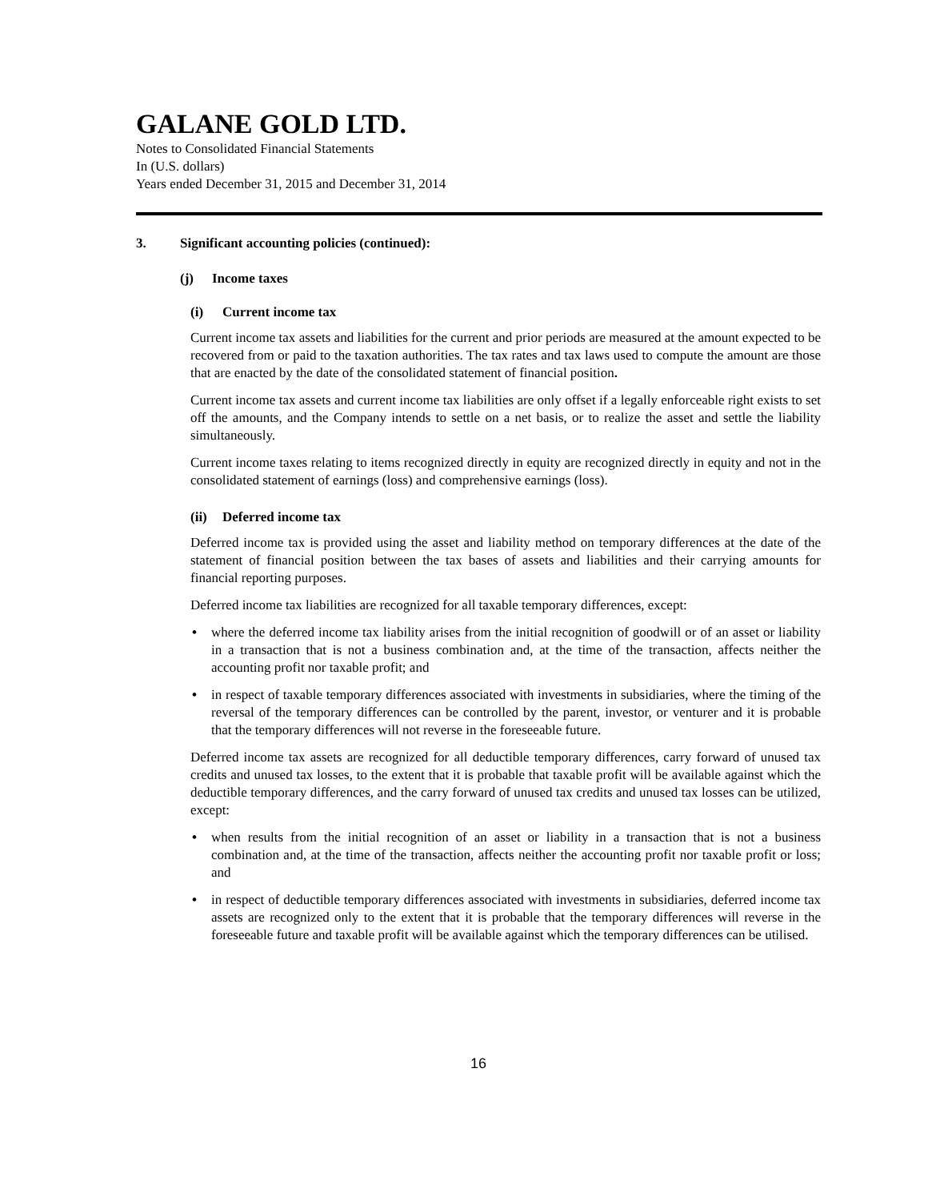GALANE GOLD LTD.
Notes to Consolidated Financial Statements
In (U.S. dollars)
Years ended December 31, 2015 and December 31, 2014
3. Significant accounting policies (continued):
(j) Income taxes
(i) Current income tax
Current income tax assets and liabilities for the current and prior periods are measured at the amount expected to be recovered from or paid to the taxation authorities. The tax rates and tax laws used to compute the amount are those that are enacted by the date of the consolidated statement of financial position.
Current income tax assets and current income tax liabilities are only offset if a legally enforceable right exists to set off the amounts, and the Company intends to settle on a net basis, or to realize the asset and settle the liability simultaneously.
Current income taxes relating to items recognized directly in equity are recognized directly in equity and not in the consolidated statement of earnings (loss) and comprehensive earnings (loss).
(ii) Deferred income tax
Deferred income tax is provided using the asset and liability method on temporary differences at the date of the statement of financial position between the tax bases of assets and liabilities and their carrying amounts for financial reporting purposes.
Deferred income tax liabilities are recognized for all taxable temporary differences, except:
• where the deferred income tax liability arises from the initial recognition of goodwill or of an asset or liability in a transaction that is not a business combination and, at the time of the transaction, affects neither the accounting profit nor taxable profit; and
• in respect of taxable temporary differences associated with investments in subsidiaries, where the timing of the reversal of the temporary differences can be controlled by the parent, investor, or venturer and it is probable that the temporary differences will not reverse in the foreseeable future.
Deferred income tax assets are recognized for all deductible temporary differences, carry forward of unused tax credits and unused tax losses, to the extent that it is probable that taxable profit will be available against which the deductible temporary differences, and the carry forward of unused tax credits and unused tax losses can be utilized, except:
• when results from the initial recognition of an asset or liability in a transaction that is not a business combination and, at the time of the transaction, affects neither the accounting profit nor taxable profit or loss; and
• in respect of deductible temporary differences associated with investments in subsidiaries, deferred income tax assets are recognized only to the extent that it is probable that the temporary differences will reverse in the foreseeable future and taxable profit will be available against which the temporary differences can be utilised.
16